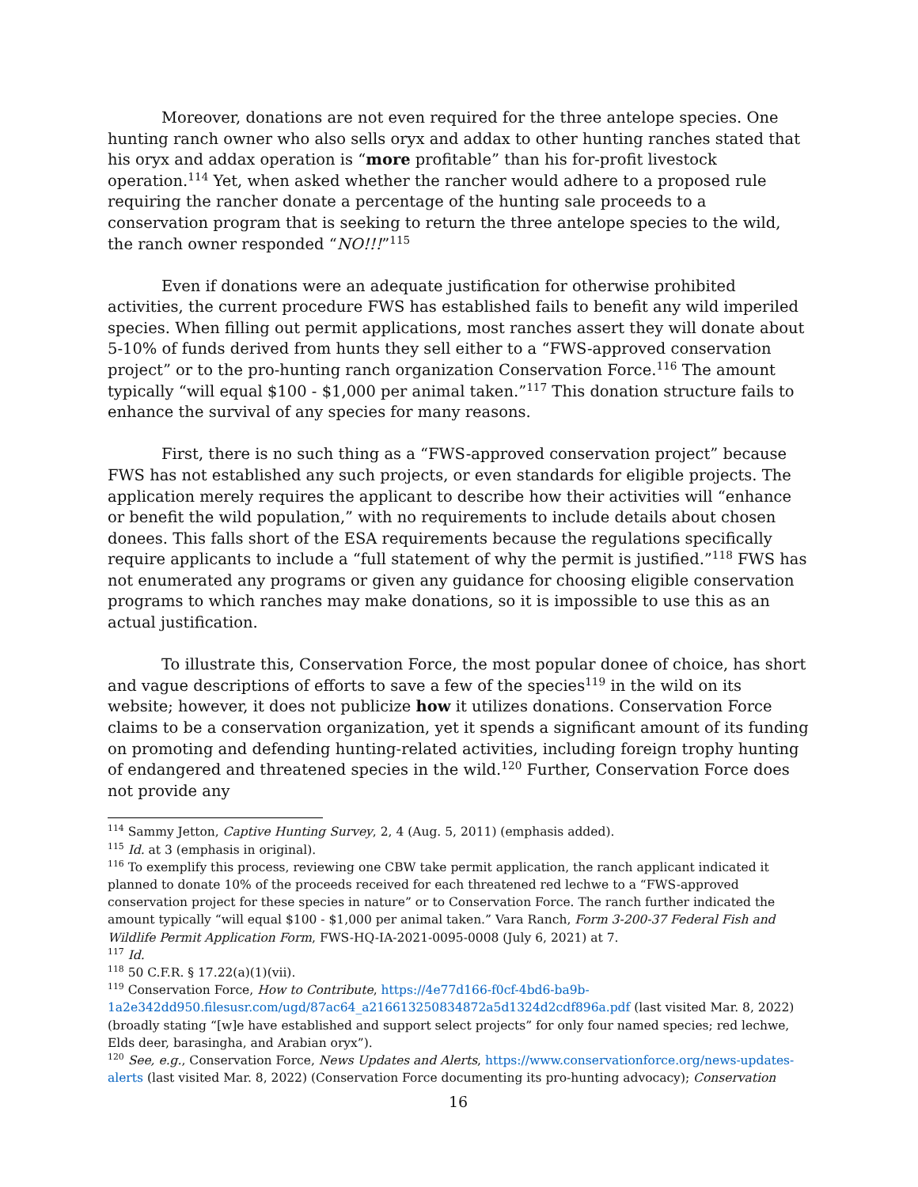Moreover, donations are not even required for the three antelope species. One hunting ranch owner who also sells oryx and addax to other hunting ranches stated that his oryx and addax operation is “more profitable” than his for-profit livestock operation.<sup>114</sup> Yet, when asked whether the rancher would adhere to a proposed rule requiring the rancher donate a percentage of the hunting sale proceeds to a conservation program that is seeking to return the three antelope species to the wild, the ranch owner responded “NO!!!”<sup>115</sup>
Even if donations were an adequate justification for otherwise prohibited activities, the current procedure FWS has established fails to benefit any wild imperiled species. When filling out permit applications, most ranches assert they will donate about 5-10% of funds derived from hunts they sell either to a “FWS-approved conservation project” or to the pro-hunting ranch organization Conservation Force.<sup>116</sup> The amount typically “will equal $100 - $1,000 per animal taken.”<sup>117</sup> This donation structure fails to enhance the survival of any species for many reasons.
First, there is no such thing as a “FWS-approved conservation project” because FWS has not established any such projects, or even standards for eligible projects. The application merely requires the applicant to describe how their activities will “enhance or benefit the wild population,” with no requirements to include details about chosen donees. This falls short of the ESA requirements because the regulations specifically require applicants to include a “full statement of why the permit is justified.”<sup>118</sup> FWS has not enumerated any programs or given any guidance for choosing eligible conservation programs to which ranches may make donations, so it is impossible to use this as an actual justification.
To illustrate this, Conservation Force, the most popular donee of choice, has short and vague descriptions of efforts to save a few of the species<sup>119</sup> in the wild on its website; however, it does not publicize how it utilizes donations. Conservation Force claims to be a conservation organization, yet it spends a significant amount of its funding on promoting and defending hunting-related activities, including foreign trophy hunting of endangered and threatened species in the wild.<sup>120</sup> Further, Conservation Force does not provide any
<sup>114</sup> Sammy Jetton, Captive Hunting Survey, 2, 4 (Aug. 5, 2011) (emphasis added).
<sup>115</sup> Id. at 3 (emphasis in original).
<sup>116</sup> To exemplify this process, reviewing one CBW take permit application, the ranch applicant indicated it planned to donate 10% of the proceeds received for each threatened red lechwe to a “FWS-approved conservation project for these species in nature” or to Conservation Force. The ranch further indicated the amount typically “will equal $100 - $1,000 per animal taken.” Vara Ranch, Form 3-200-37 Federal Fish and Wildlife Permit Application Form, FWS-HQ-IA-2021-0095-0008 (July 6, 2021) at 7.
<sup>117</sup> Id.
<sup>118</sup> 50 C.F.R. § 17.22(a)(1)(vii).
<sup>119</sup> Conservation Force, How to Contribute, https://4e77d166-f0cf-4bd6-ba9b-1a2e342dd950.filesusr.com/ugd/87ac64_a216613250834872a5d1324d2cdf896a.pdf (last visited Mar. 8, 2022) (broadly stating “[w]e have established and support select projects” for only four named species; red lechwe, Elds deer, barasingha, and Arabian oryx”).
<sup>120</sup> See, e.g., Conservation Force, News Updates and Alerts, https://www.conservationforce.org/news-updates-alerts (last visited Mar. 8, 2022) (Conservation Force documenting its pro-hunting advocacy); Conservation
16